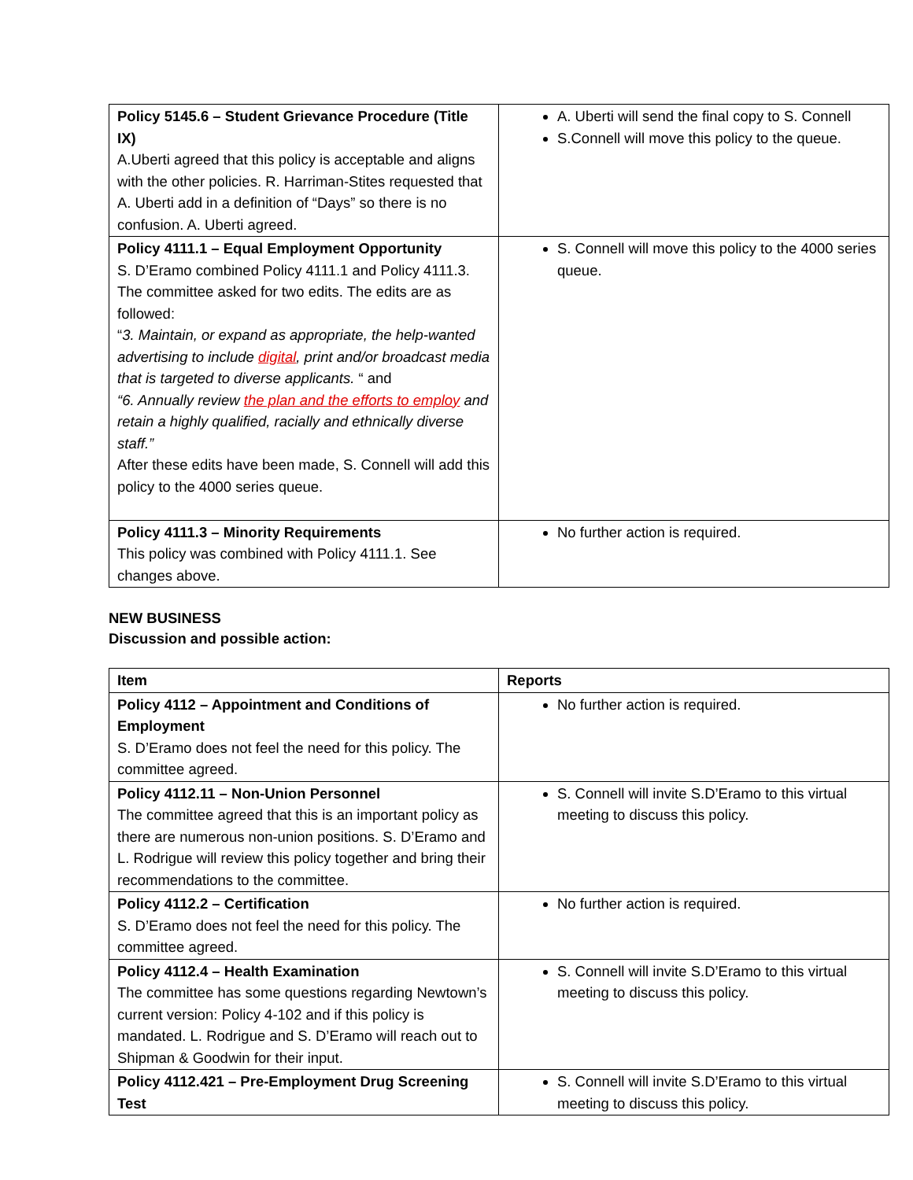| Policy 5145.6 – Student Grievance Procedure (Title IX) A.Uberti agreed that this policy is acceptable and aligns with the other policies. R. Harriman-Stites requested that A. Uberti add in a definition of “Days” so there is no confusion. A. Uberti agreed. | A. Uberti will send the final copy to S. Connell S.Connell will move this policy to the queue. |
| Policy 4111.1 – Equal Employment Opportunity S. D’Eramo combined Policy 4111.1 and Policy 4111.3. The committee asked for two edits. The edits are as followed: “ 3. Maintain, or expand as appropriate, the help-wanted advertising to include digital , print and/or broadcast media that is targeted to diverse applicants. “ and “6. Annually review the plan and the efforts to employ and retain a highly qualified, racially and ethnically diverse staff.” After these edits have been made, S. Connell will add this policy to the 4000 series queue. | S. Connell will move this policy to the 4000 series queue. |
| Policy 4111.3 – Minority Requirements This policy was combined with Policy 4111.1. See changes above. | No further action is required. |
NEW BUSINESS
Discussion and possible action:
| Item | Reports |
| --- | --- |
| Policy 4112 – Appointment and Conditions of Employment S. D’Eramo does not feel the need for this policy. The committee agreed. | No further action is required. |
| Policy 4112.11 – Non-Union Personnel The committee agreed that this is an important policy as there are numerous non-union positions. S. D’Eramo and L. Rodrigue will review this policy together and bring their recommendations to the committee. | S. Connell will invite S.D’Eramo to this virtual meeting to discuss this policy. |
| Policy 4112.2 – Certification S. D’Eramo does not feel the need for this policy. The committee agreed. | No further action is required. |
| Policy 4112.4 – Health Examination The committee has some questions regarding Newtown’s current version: Policy 4-102 and if this policy is mandated. L. Rodrigue and S. D’Eramo will reach out to Shipman & Goodwin for their input. | S. Connell will invite S.D’Eramo to this virtual meeting to discuss this policy. |
| Policy 4112.421 – Pre-Employment Drug Screening Test | S. Connell will invite S.D’Eramo to this virtual meeting to discuss this policy. |